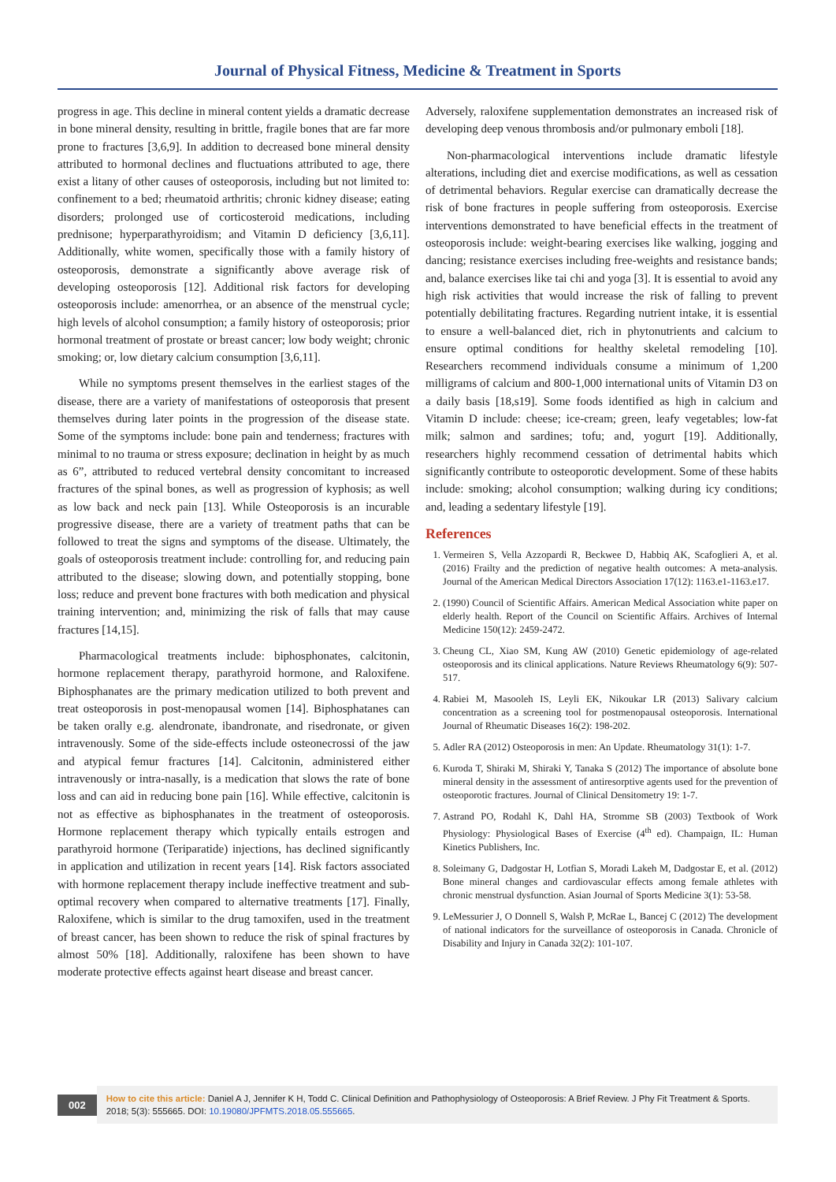Journal of Physical Fitness, Medicine & Treatment in Sports
progress in age. This decline in mineral content yields a dramatic decrease in bone mineral density, resulting in brittle, fragile bones that are far more prone to fractures [3,6,9]. In addition to decreased bone mineral density attributed to hormonal declines and fluctuations attributed to age, there exist a litany of other causes of osteoporosis, including but not limited to: confinement to a bed; rheumatoid arthritis; chronic kidney disease; eating disorders; prolonged use of corticosteroid medications, including prednisone; hyperparathyroidism; and Vitamin D deficiency [3,6,11]. Additionally, white women, specifically those with a family history of osteoporosis, demonstrate a significantly above average risk of developing osteoporosis [12]. Additional risk factors for developing osteoporosis include: amenorrhea, or an absence of the menstrual cycle; high levels of alcohol consumption; a family history of osteoporosis; prior hormonal treatment of prostate or breast cancer; low body weight; chronic smoking; or, low dietary calcium consumption [3,6,11].
While no symptoms present themselves in the earliest stages of the disease, there are a variety of manifestations of osteoporosis that present themselves during later points in the progression of the disease state. Some of the symptoms include: bone pain and tenderness; fractures with minimal to no trauma or stress exposure; declination in height by as much as 6”, attributed to reduced vertebral density concomitant to increased fractures of the spinal bones, as well as progression of kyphosis; as well as low back and neck pain [13]. While Osteoporosis is an incurable progressive disease, there are a variety of treatment paths that can be followed to treat the signs and symptoms of the disease. Ultimately, the goals of osteoporosis treatment include: controlling for, and reducing pain attributed to the disease; slowing down, and potentially stopping, bone loss; reduce and prevent bone fractures with both medication and physical training intervention; and, minimizing the risk of falls that may cause fractures [14,15].
Pharmacological treatments include: biphosphonates, calcitonin, hormone replacement therapy, parathyroid hormone, and Raloxifene. Biphosphanates are the primary medication utilized to both prevent and treat osteoporosis in post-menopausal women [14]. Biphosphatanes can be taken orally e.g. alendronate, ibandronate, and risedronate, or given intravenously. Some of the side-effects include osteonecrossi of the jaw and atypical femur fractures [14]. Calcitonin, administered either intravenously or intra-nasally, is a medication that slows the rate of bone loss and can aid in reducing bone pain [16]. While effective, calcitonin is not as effective as biphosphanates in the treatment of osteoporosis. Hormone replacement therapy which typically entails estrogen and parathyroid hormone (Teriparatide) injections, has declined significantly in application and utilization in recent years [14]. Risk factors associated with hormone replacement therapy include ineffective treatment and sub-optimal recovery when compared to alternative treatments [17]. Finally, Raloxifene, which is similar to the drug tamoxifen, used in the treatment of breast cancer, has been shown to reduce the risk of spinal fractures by almost 50% [18]. Additionally, raloxifene has been shown to have moderate protective effects against heart disease and breast cancer.
Adversely, raloxifene supplementation demonstrates an increased risk of developing deep venous thrombosis and/or pulmonary emboli [18].
Non-pharmacological interventions include dramatic lifestyle alterations, including diet and exercise modifications, as well as cessation of detrimental behaviors. Regular exercise can dramatically decrease the risk of bone fractures in people suffering from osteoporosis. Exercise interventions demonstrated to have beneficial effects in the treatment of osteoporosis include: weight-bearing exercises like walking, jogging and dancing; resistance exercises including free-weights and resistance bands; and, balance exercises like tai chi and yoga [3]. It is essential to avoid any high risk activities that would increase the risk of falling to prevent potentially debilitating fractures. Regarding nutrient intake, it is essential to ensure a well-balanced diet, rich in phytonutrients and calcium to ensure optimal conditions for healthy skeletal remodeling [10]. Researchers recommend individuals consume a minimum of 1,200 milligrams of calcium and 800-1,000 international units of Vitamin D3 on a daily basis [18,s19]. Some foods identified as high in calcium and Vitamin D include: cheese; ice-cream; green, leafy vegetables; low-fat milk; salmon and sardines; tofu; and, yogurt [19]. Additionally, researchers highly recommend cessation of detrimental habits which significantly contribute to osteoporotic development. Some of these habits include: smoking; alcohol consumption; walking during icy conditions; and, leading a sedentary lifestyle [19].
References
1. Vermeiren S, Vella Azzopardi R, Beckwee D, Habbiq AK, Scafoglieri A, et al. (2016) Frailty and the prediction of negative health outcomes: A meta-analysis. Journal of the American Medical Directors Association 17(12): 1163.e1-1163.e17.
2. (1990) Council of Scientific Affairs. American Medical Association white paper on elderly health. Report of the Council on Scientific Affairs. Archives of Internal Medicine 150(12): 2459-2472.
3. Cheung CL, Xiao SM, Kung AW (2010) Genetic epidemiology of age-related osteoporosis and its clinical applications. Nature Reviews Rheumatology 6(9): 507-517.
4. Rabiei M, Masooleh IS, Leyli EK, Nikoukar LR (2013) Salivary calcium concentration as a screening tool for postmenopausal osteoporosis. International Journal of Rheumatic Diseases 16(2): 198-202.
5. Adler RA (2012) Osteoporosis in men: An Update. Rheumatology 31(1): 1-7.
6. Kuroda T, Shiraki M, Shiraki Y, Tanaka S (2012) The importance of absolute bone mineral density in the assessment of antiresorptive agents used for the prevention of osteoporotic fractures. Journal of Clinical Densitometry 19: 1-7.
7. Astrand PO, Rodahl K, Dahl HA, Stromme SB (2003) Textbook of Work Physiology: Physiological Bases of Exercise (4<sup>th</sup> ed). Champaign, IL: Human Kinetics Publishers, Inc.
8. Soleimany G, Dadgostar H, Lotfian S, Moradi Lakeh M, Dadgostar E, et al. (2012) Bone mineral changes and cardiovascular effects among female athletes with chronic menstrual dysfunction. Asian Journal of Sports Medicine 3(1): 53-58.
9. LeMessurier J, O Donnell S, Walsh P, McRae L, Bancej C (2012) The development of national indicators for the surveillance of osteoporosis in Canada. Chronicle of Disability and Injury in Canada 32(2): 101-107.
002
How to cite this article: Daniel A J, Jennifer K H, Todd C. Clinical Definition and Pathophysiology of Osteoporosis: A Brief Review. J Phy Fit Treatment & Sports. 2018; 5(3): 555665. DOI: 10.19080/JPFMTS.2018.05.555665.